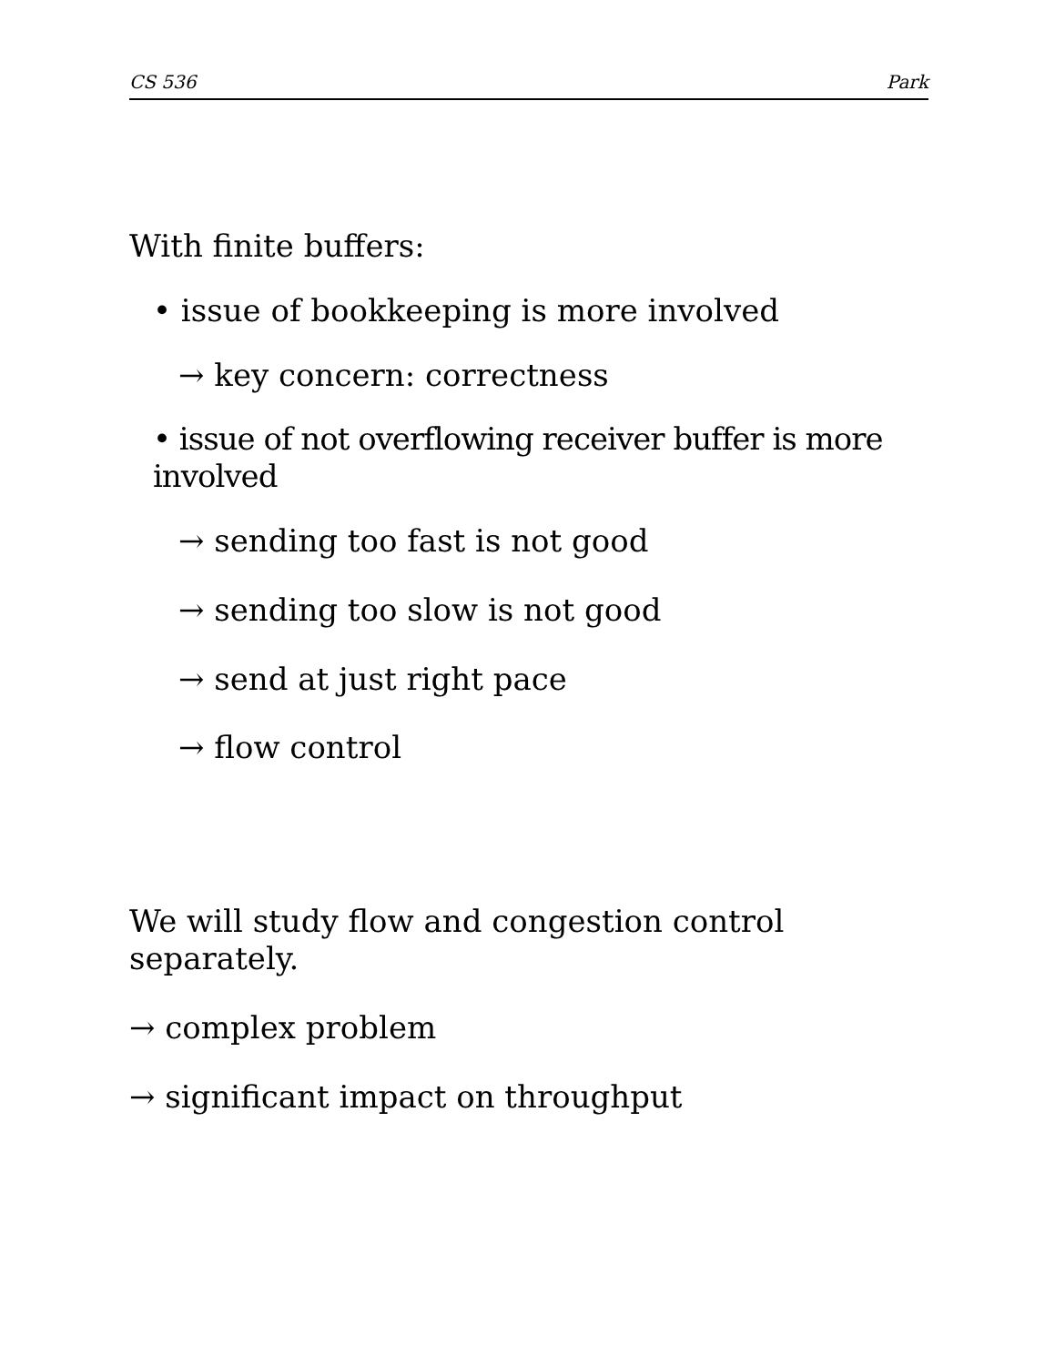CS 536 Park
With finite buffers:
• issue of bookkeeping is more involved
→ key concern: correctness
• issue of not overflowing receiver buffer is more involved
→ sending too fast is not good
→ sending too slow is not good
→ send at just right pace
→ flow control
We will study flow and congestion control separately.
→ complex problem
→ significant impact on throughput